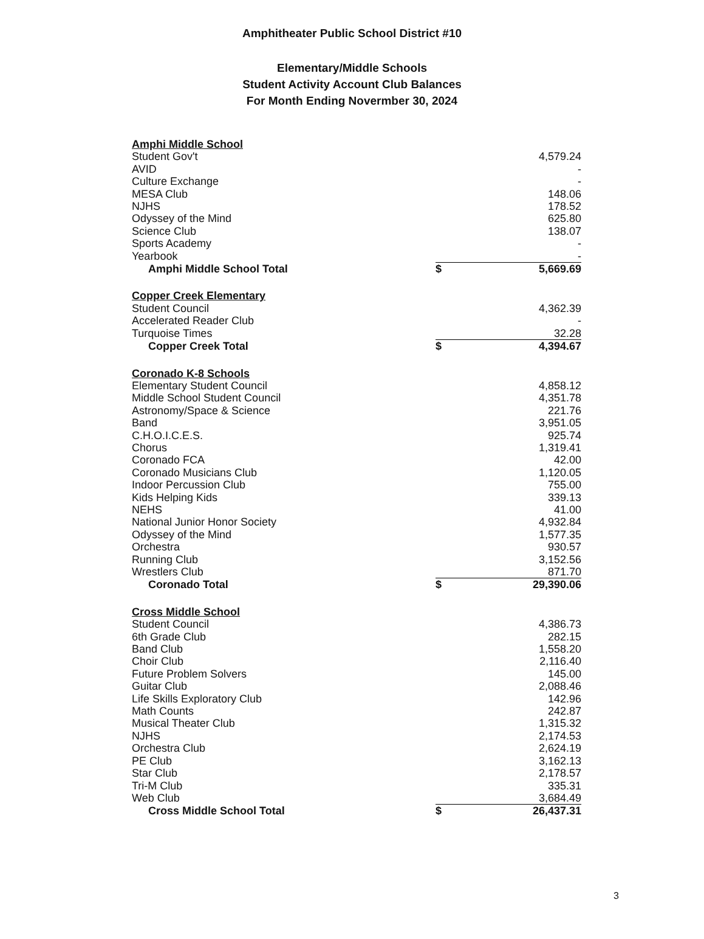Amphitheater Public School District #10
Elementary/Middle Schools
Student Activity Account Club Balances
For Month Ending Novermber 30, 2024
| Amphi Middle School | | |
| Student Gov't | | 4,579.24 |
| AVID | | - |
| Culture Exchange | | - |
| MESA Club | | 148.06 |
| NJHS | | 178.52 |
| Odyssey of the Mind | | 625.80 |
| Science Club | | 138.07 |
| Sports Academy | | - |
| Yearbook | | - |
| Amphi Middle School Total | $ | 5,669.69 |
| Copper Creek Elementary | | |
| Student Council | | 4,362.39 |
| Accelerated Reader Club | | - |
| Turquoise Times | | 32.28 |
| Copper Creek Total | $ | 4,394.67 |
| Coronado K-8 Schools | | |
| Elementary Student Council | | 4,858.12 |
| Middle School Student Council | | 4,351.78 |
| Astronomy/Space & Science | | 221.76 |
| Band | | 3,951.05 |
| C.H.O.I.C.E.S. | | 925.74 |
| Chorus | | 1,319.41 |
| Coronado FCA | | 42.00 |
| Coronado Musicians Club | | 1,120.05 |
| Indoor Percussion Club | | 755.00 |
| Kids Helping Kids | | 339.13 |
| NEHS | | 41.00 |
| National Junior Honor Society | | 4,932.84 |
| Odyssey of the Mind | | 1,577.35 |
| Orchestra | | 930.57 |
| Running Club | | 3,152.56 |
| Wrestlers Club | | 871.70 |
| Coronado Total | $ | 29,390.06 |
| Cross Middle School | | |
| Student Council | | 4,386.73 |
| 6th Grade Club | | 282.15 |
| Band Club | | 1,558.20 |
| Choir Club | | 2,116.40 |
| Future Problem Solvers | | 145.00 |
| Guitar Club | | 2,088.46 |
| Life Skills Exploratory Club | | 142.96 |
| Math Counts | | 242.87 |
| Musical Theater Club | | 1,315.32 |
| NJHS | | 2,174.53 |
| Orchestra Club | | 2,624.19 |
| PE Club | | 3,162.13 |
| Star Club | | 2,178.57 |
| Tri-M Club | | 335.31 |
| Web Club | | 3,684.49 |
| Cross Middle School Total | $ | 26,437.31 |
3